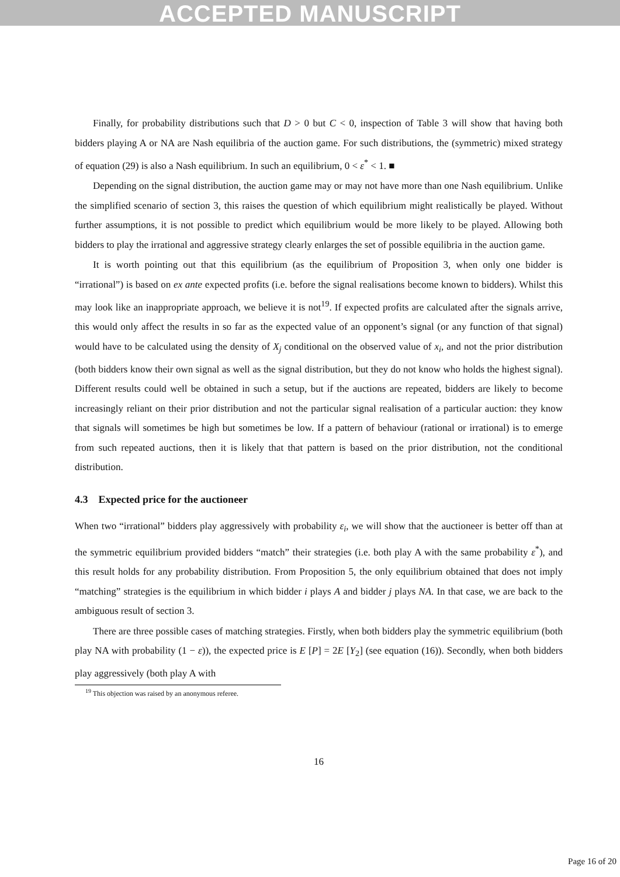ACCEPTED MANUSCRIPT
Finally, for probability distributions such that D > 0 but C < 0, inspection of Table 3 will show that having both bidders playing A or NA are Nash equilibria of the auction game. For such distributions, the (symmetric) mixed strategy of equation (29) is also a Nash equilibrium. In such an equilibrium, 0 < ε<sup>*</sup> < 1. ■
Depending on the signal distribution, the auction game may or may not have more than one Nash equilibrium. Unlike the simplified scenario of section 3, this raises the question of which equilibrium might realistically be played. Without further assumptions, it is not possible to predict which equilibrium would be more likely to be played. Allowing both bidders to play the irrational and aggressive strategy clearly enlarges the set of possible equilibria in the auction game.
It is worth pointing out that this equilibrium (as the equilibrium of Proposition 3, when only one bidder is “irrational”) is based on ex ante expected profits (i.e. before the signal realisations become known to bidders). Whilst this may look like an inappropriate approach, we believe it is not<sup>19</sup>. If expected profits are calculated after the signals arrive, this would only affect the results in so far as the expected value of an opponent’s signal (or any function of that signal) would have to be calculated using the density of X<sub>j</sub> conditional on the observed value of x<sub>i</sub>, and not the prior distribution (both bidders know their own signal as well as the signal distribution, but they do not know who holds the highest signal). Different results could well be obtained in such a setup, but if the auctions are repeated, bidders are likely to become increasingly reliant on their prior distribution and not the particular signal realisation of a particular auction: they know that signals will sometimes be high but sometimes be low. If a pattern of behaviour (rational or irrational) is to emerge from such repeated auctions, then it is likely that that pattern is based on the prior distribution, not the conditional distribution.
4.3 Expected price for the auctioneer
When two “irrational” bidders play aggressively with probability ε<sub>i</sub>, we will show that the auctioneer is better off than at the symmetric equilibrium provided bidders “match” their strategies (i.e. both play A with the same probability ε<sup>*</sup>), and this result holds for any probability distribution. From Proposition 5, the only equilibrium obtained that does not imply “matching” strategies is the equilibrium in which bidder i plays A and bidder j plays NA. In that case, we are back to the ambiguous result of section 3.
There are three possible cases of matching strategies. Firstly, when both bidders play the symmetric equilibrium (both play NA with probability (1 − ε)), the expected price is E [P] = 2E [Y<sub>2</sub>] (see equation (16)). Secondly, when both bidders play aggressively (both play A with
<sup>19</sup> This objection was raised by an anonymous referee.
16
Page 16 of 20